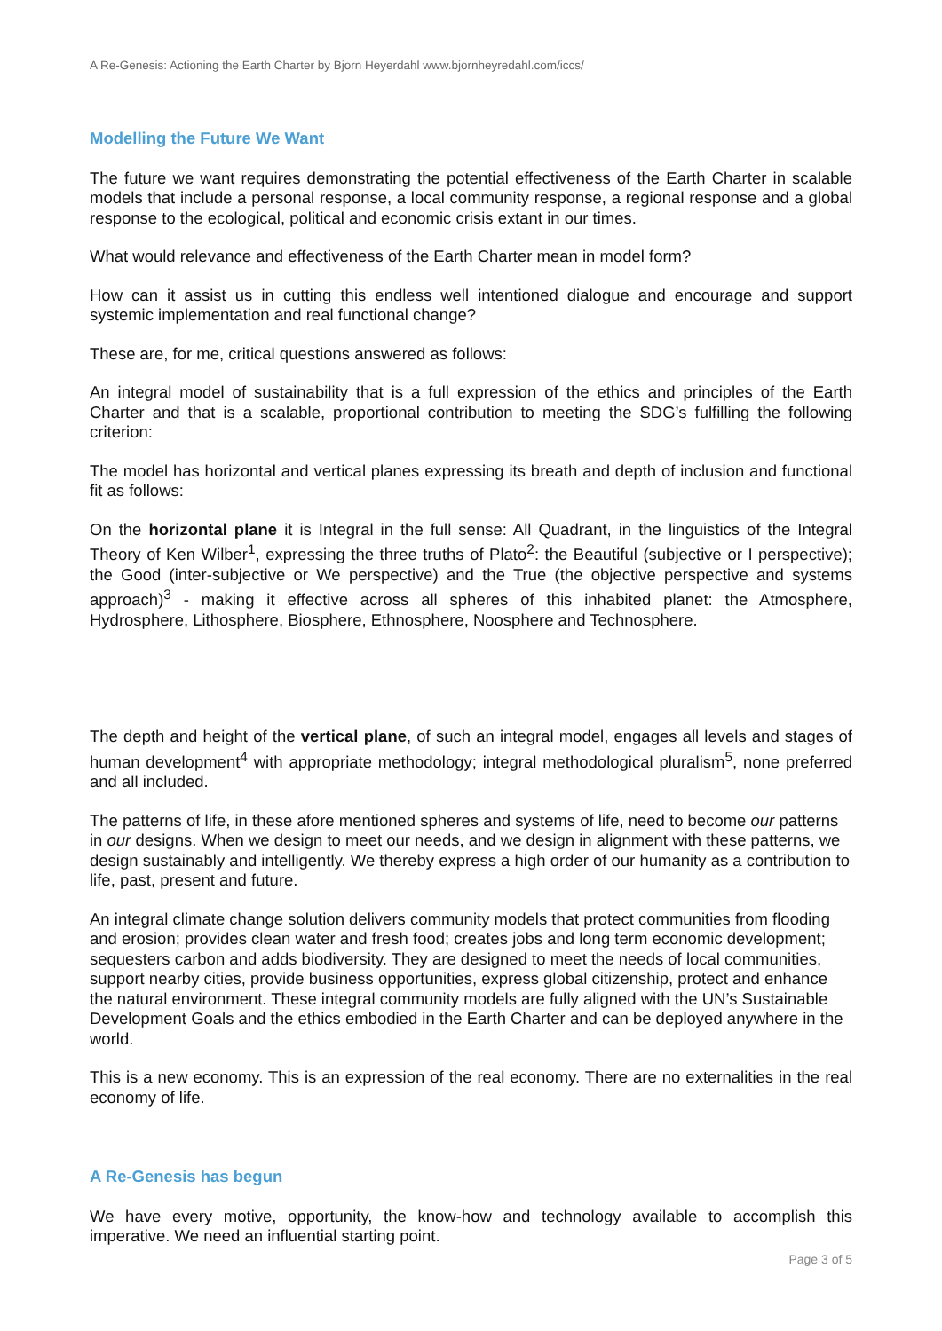A Re-Genesis: Actioning the Earth Charter by Bjorn Heyerdahl www.bjornheyredahl.com/iccs/
Modelling the Future We Want
The future we want requires demonstrating the potential effectiveness of the Earth Charter in scalable models that include a personal response, a local community response, a regional response and a global response to the ecological, political and economic crisis extant in our times.
What would relevance and effectiveness of the Earth Charter mean in model form?
How can it assist us in cutting this endless well intentioned dialogue and encourage and support systemic implementation and real functional change?
These are, for me, critical questions answered as follows:
An integral model of sustainability that is a full expression of the ethics and principles of the Earth Charter and that is a scalable, proportional contribution to meeting the SDG’s fulfilling the following criterion:
The model has horizontal and vertical planes expressing its breath and depth of inclusion and functional fit as follows:
On the horizontal plane it is Integral in the full sense: All Quadrant, in the linguistics of the Integral Theory of Ken Wilber<sup>1</sup>, expressing the three truths of Plato<sup>2</sup>: the Beautiful (subjective or I perspective); the Good (inter-subjective or We perspective) and the True (the objective perspective and systems approach)<sup>3</sup> - making it effective across all spheres of this inhabited planet: the Atmosphere, Hydrosphere, Lithosphere, Biosphere, Ethnosphere, Noosphere and Technosphere.
The depth and height of the vertical plane, of such an integral model, engages all levels and stages of human development<sup>4</sup> with appropriate methodology; integral methodological pluralism<sup>5</sup>, none preferred and all included.
The patterns of life, in these afore mentioned spheres and systems of life, need to become our patterns in our designs. When we design to meet our needs, and we design in alignment with these patterns, we design sustainably and intelligently. We thereby express a high order of our humanity as a contribution to life, past, present and future.
An integral climate change solution delivers community models that protect communities from flooding and erosion; provides clean water and fresh food; creates jobs and long term economic development; sequesters carbon and adds biodiversity. They are designed to meet the needs of local communities, support nearby cities, provide business opportunities, express global citizenship, protect and enhance the natural environment. These integral community models are fully aligned with the UN’s Sustainable Development Goals and the ethics embodied in the Earth Charter and can be deployed anywhere in the world.
This is a new economy. This is an expression of the real economy. There are no externalities in the real economy of life.
A Re-Genesis has begun
We have every motive, opportunity, the know-how and technology available to accomplish this imperative. We need an influential starting point.
Page 3 of 5